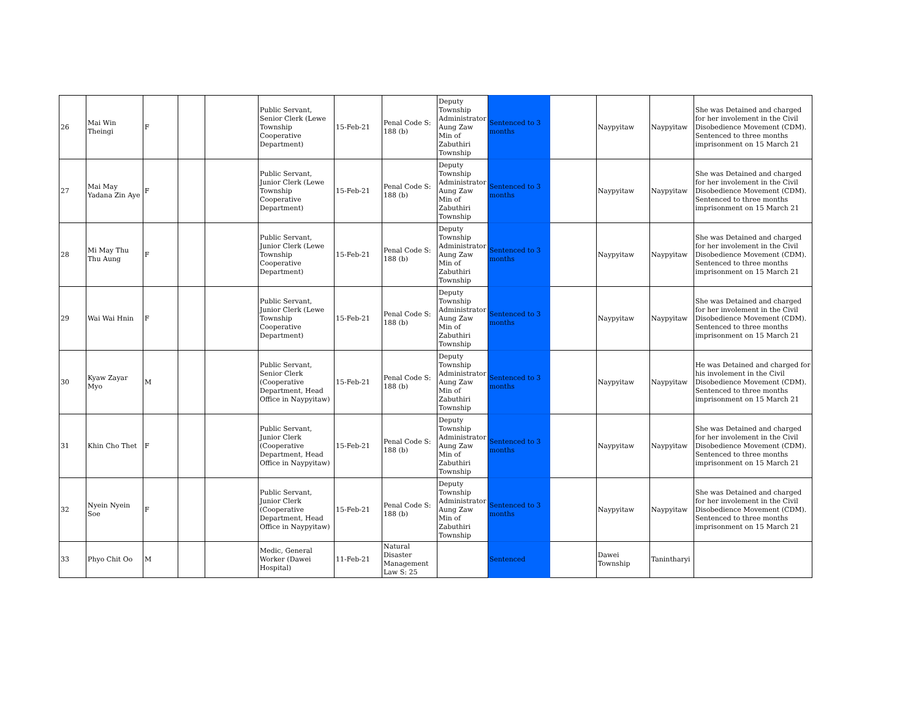| 26 | Mai Win Theingi | F | | | Public Servant, Senior Clerk (Lewe Township Cooperative Department) | 15-Feb-21 | Penal Code S: 188 (b) | Deputy Township Administrator Aung Zaw Min of Zabuthiri Township | Sentenced to 3 months | | Naypyitaw | Naypyitaw | She was Detained and charged for her involement in the Civil Disobedience Movement (CDM). Sentenced to three months imprisonment on 15 March 21 |
| 27 | Mai May Yadana Zin Aye | F | | | Public Servant, Junior Clerk (Lewe Township Cooperative Department) | 15-Feb-21 | Penal Code S: 188 (b) | Deputy Township Administrator Aung Zaw Min of Zabuthiri Township | Sentenced to 3 months | | Naypyitaw | Naypyitaw | She was Detained and charged for her involement in the Civil Disobedience Movement (CDM). Sentenced to three months imprisonment on 15 March 21 |
| 28 | Mi May Thu Thu Aung | F | | | Public Servant, Junior Clerk (Lewe Township Cooperative Department) | 15-Feb-21 | Penal Code S: 188 (b) | Deputy Township Administrator Aung Zaw Min of Zabuthiri Township | Sentenced to 3 months | | Naypyitaw | Naypyitaw | She was Detained and charged for her involement in the Civil Disobedience Movement (CDM). Sentenced to three months imprisonment on 15 March 21 |
| 29 | Wai Wai Hnin | F | | | Public Servant, Junior Clerk (Lewe Township Cooperative Department) | 15-Feb-21 | Penal Code S: 188 (b) | Deputy Township Administrator Aung Zaw Min of Zabuthiri Township | Sentenced to 3 months | | Naypyitaw | Naypyitaw | She was Detained and charged for her involement in the Civil Disobedience Movement (CDM). Sentenced to three months imprisonment on 15 March 21 |
| 30 | Kyaw Zayar Myo | M | | | Public Servant, Senior Clerk (Cooperative Department, Head Office in Naypyitaw) | 15-Feb-21 | Penal Code S: 188 (b) | Deputy Township Administrator Aung Zaw Min of Zabuthiri Township | Sentenced to 3 months | | Naypyitaw | Naypyitaw | He was Detained and charged for his involement in the Civil Disobedience Movement (CDM). Sentenced to three months imprisonment on 15 March 21 |
| 31 | Khin Cho Thet | F | | | Public Servant, Junior Clerk (Cooperative Department, Head Office in Naypyitaw) | 15-Feb-21 | Penal Code S: 188 (b) | Deputy Township Administrator Aung Zaw Min of Zabuthiri Township | Sentenced to 3 months | | Naypyitaw | Naypyitaw | She was Detained and charged for her involement in the Civil Disobedience Movement (CDM). Sentenced to three months imprisonment on 15 March 21 |
| 32 | Nyein Nyein Soe | F | | | Public Servant, Junior Clerk (Cooperative Department, Head Office in Naypyitaw) | 15-Feb-21 | Penal Code S: 188 (b) | Deputy Township Administrator Aung Zaw Min of Zabuthiri Township | Sentenced to 3 months | | Naypyitaw | Naypyitaw | She was Detained and charged for her involement in the Civil Disobedience Movement (CDM). Sentenced to three months imprisonment on 15 March 21 |
| 33 | Phyo Chit Oo | M | | | Medic, General Worker (Dawei Hospital) | 11-Feb-21 | Natural Disaster Management Law S: 25 | | Sentenced | | Dawei Township | Tanintharyi | |